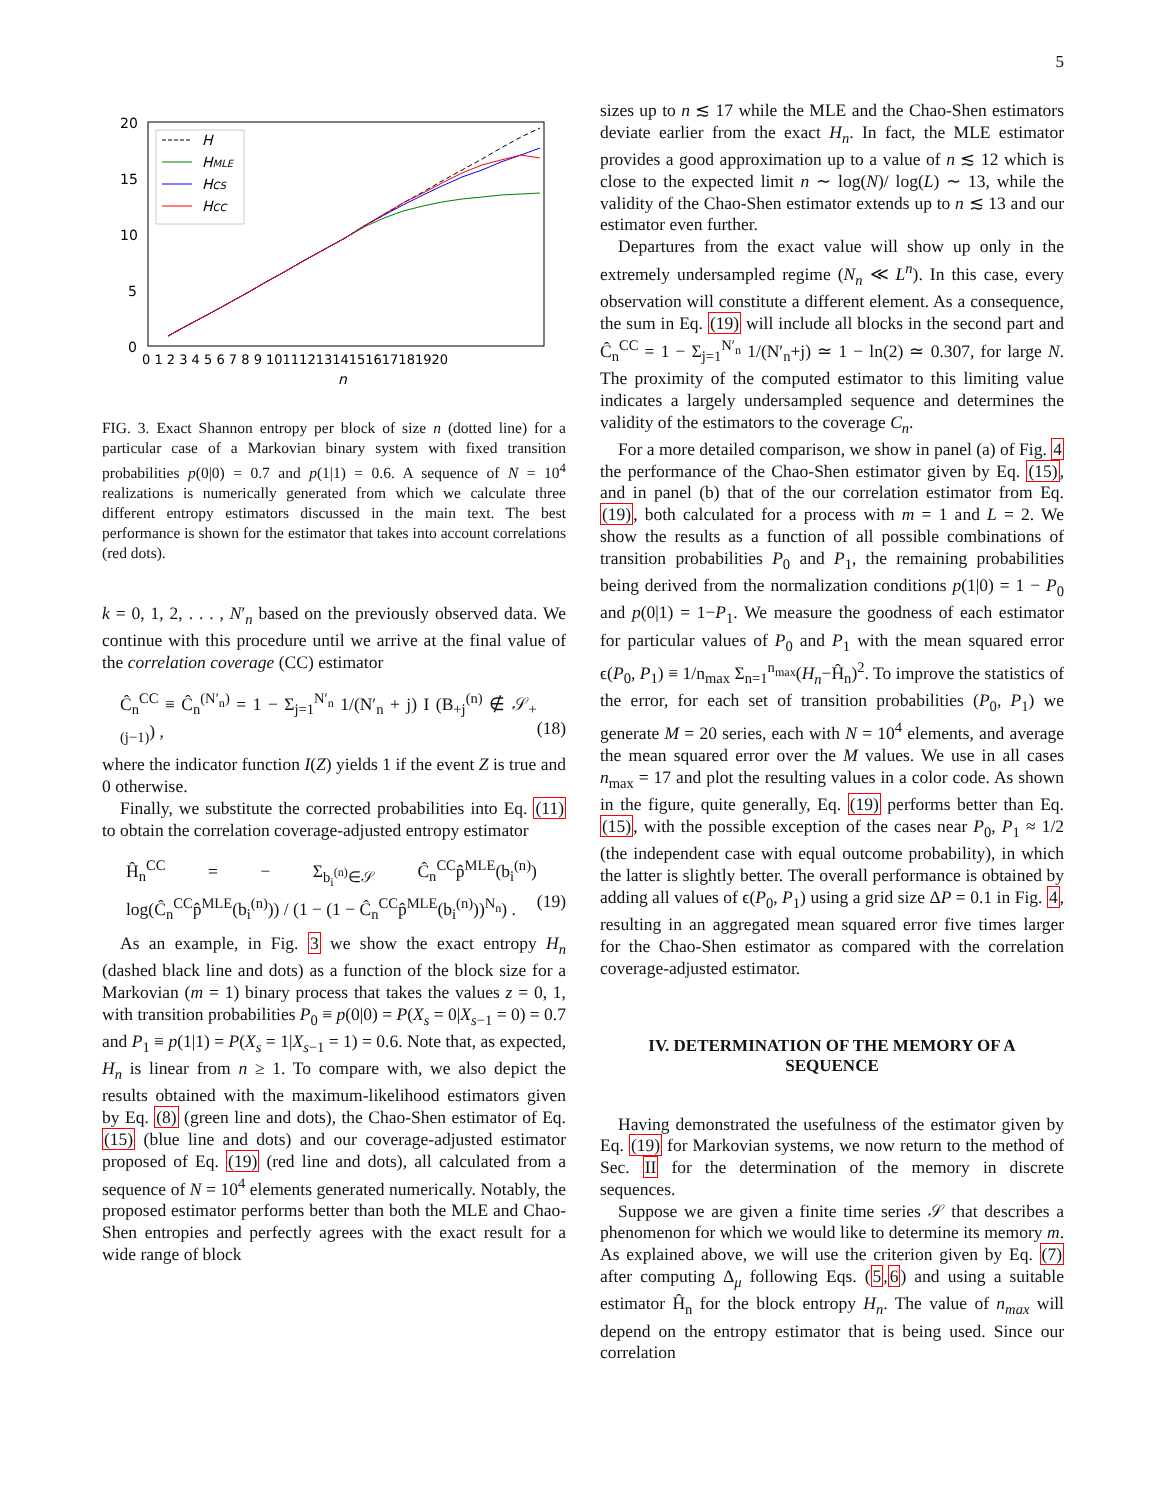5
20
15
10
5
0
0 1 2 3 4 5 6 7 8 9 1011121314151617181920
n
H
HMLE
HCS
HCC
FIG. 3. Exact Shannon entropy per block of size n (dotted line) for a particular case of a Markovian binary system with fixed transition probabilities p(0|0) = 0.7 and p(1|1) = 0.6. A sequence of N = 10<sup>4</sup> realizations is numerically generated from which we calculate three different entropy estimators discussed in the main text. The best performance is shown for the estimator that takes into account correlations (red dots).
k = 0, 1, 2, . . . , N′<sub>n</sub> based on the previously observed data. We continue with this procedure until we arrive at the final value of the correlation coverage (CC) estimator
Ĉ<sub>n</sub><sup>CC</sup> ≡ Ĉ<sub>n</sub><sup>(N′<sub>n</sub>)</sup> = 1 − Σ<sub>j=1</sub><sup>N′<sub>n</sub></sup> 1/(N′<sub>n</sub> + j) I (B<sub>+j</sub><sup>(n)</sup> ∉ 𝒮<sub>+(j−1)</sub>) ,
(18)
where the indicator function I(Z) yields 1 if the event Z is true and 0 otherwise.
Finally, we substitute the corrected probabilities into Eq. (11) to obtain the correlation coverage-adjusted entropy estimator
Ĥ<sub>n</sub><sup>CC</sup> = − Σ<sub>b<sub>i</sub><sup>(n)</sup>∈𝒮</sub> Ĉ<sub>n</sub><sup>CC</sup>p̂<sup>MLE</sup>(b<sub>i</sub><sup>(n)</sup>) log(Ĉ<sub>n</sub><sup>CC</sup>p̂<sup>MLE</sup>(b<sub>i</sub><sup>(n)</sup>)) / (1 − (1 − Ĉ<sub>n</sub><sup>CC</sup>p̂<sup>MLE</sup>(b<sub>i</sub><sup>(n)</sup>))<sup>N<sub>n</sub></sup>) .
(19)
As an example, in Fig. 3 we show the exact entropy H<sub>n</sub> (dashed black line and dots) as a function of the block size for a Markovian (m = 1) binary process that takes the values z = 0, 1, with transition probabilities P<sub>0</sub> ≡ p(0|0) = P(X<sub>s</sub> = 0|X<sub>s−1</sub> = 0) = 0.7 and P<sub>1</sub> ≡ p(1|1) = P(X<sub>s</sub> = 1|X<sub>s−1</sub> = 1) = 0.6. Note that, as expected, H<sub>n</sub> is linear from n ≥ 1. To compare with, we also depict the results obtained with the maximum-likelihood estimators given by Eq. (8) (green line and dots), the Chao-Shen estimator of Eq. (15) (blue line and dots) and our coverage-adjusted estimator proposed of Eq. (19) (red line and dots), all calculated from a sequence of N = 10<sup>4</sup> elements generated numerically. Notably, the proposed estimator performs better than both the MLE and Chao-Shen entropies and perfectly agrees with the exact result for a wide range of block
sizes up to n ≲ 17 while the MLE and the Chao-Shen estimators deviate earlier from the exact H<sub>n</sub>. In fact, the MLE estimator provides a good approximation up to a value of n ≲ 12 which is close to the expected limit n ∼ log(N)/ log(L) ∼ 13, while the validity of the Chao-Shen estimator extends up to n ≲ 13 and our estimator even further.
Departures from the exact value will show up only in the extremely undersampled regime (N<sub>n</sub> ≪ L<sup>n</sup>). In this case, every observation will constitute a different element. As a consequence, the sum in Eq. (19) will include all blocks in the second part and Ĉ<sub>n</sub><sup>CC</sup> = 1 − Σ<sub>j=1</sub><sup>N′<sub>n</sub></sup> 1/(N′<sub>n</sub>+j) ≃ 1 − ln(2) ≃ 0.307, for large N. The proximity of the computed estimator to this limiting value indicates a largely undersampled sequence and determines the validity of the estimators to the coverage C<sub>n</sub>.
For a more detailed comparison, we show in panel (a) of Fig. 4 the performance of the Chao-Shen estimator given by Eq. (15), and in panel (b) that of the our correlation estimator from Eq. (19), both calculated for a process with m = 1 and L = 2. We show the results as a function of all possible combinations of transition probabilities P<sub>0</sub> and P<sub>1</sub>, the remaining probabilities being derived from the normalization conditions p(1|0) = 1 − P<sub>0</sub> and p(0|1) = 1−P<sub>1</sub>. We measure the goodness of each estimator for particular values of P<sub>0</sub> and P<sub>1</sub> with the mean squared error ϵ(P<sub>0</sub>, P<sub>1</sub>) ≡ 1/n<sub>max</sub> Σ<sub>n=1</sub><sup>n<sub>max</sub></sup>(H<sub>n</sub>−Ĥ<sub>n</sub>)<sup>2</sup>. To improve the statistics of the error, for each set of transition probabilities (P<sub>0</sub>, P<sub>1</sub>) we generate M = 20 series, each with N = 10<sup>4</sup> elements, and average the mean squared error over the M values. We use in all cases n<sub>max</sub> = 17 and plot the resulting values in a color code. As shown in the figure, quite generally, Eq. (19) performs better than Eq. (15), with the possible exception of the cases near P<sub>0</sub>, P<sub>1</sub> ≈ 1/2 (the independent case with equal outcome probability), in which the latter is slightly better. The overall performance is obtained by adding all values of ϵ(P<sub>0</sub>, P<sub>1</sub>) using a grid size ΔP = 0.1 in Fig. 4, resulting in an aggregated mean squared error five times larger for the Chao-Shen estimator as compared with the correlation coverage-adjusted estimator.
IV. DETERMINATION OF THE MEMORY OF A SEQUENCE
Having demonstrated the usefulness of the estimator given by Eq. (19) for Markovian systems, we now return to the method of Sec. II for the determination of the memory in discrete sequences.
Suppose we are given a finite time series 𝒮 that describes a phenomenon for which we would like to determine its memory m. As explained above, we will use the criterion given by Eq. (7) after computing Δ<sub>μ</sub> following Eqs. (5,6) and using a suitable estimator Ĥ<sub>n</sub> for the block entropy H<sub>n</sub>. The value of n<sub>max</sub> will depend on the entropy estimator that is being used. Since our correlation